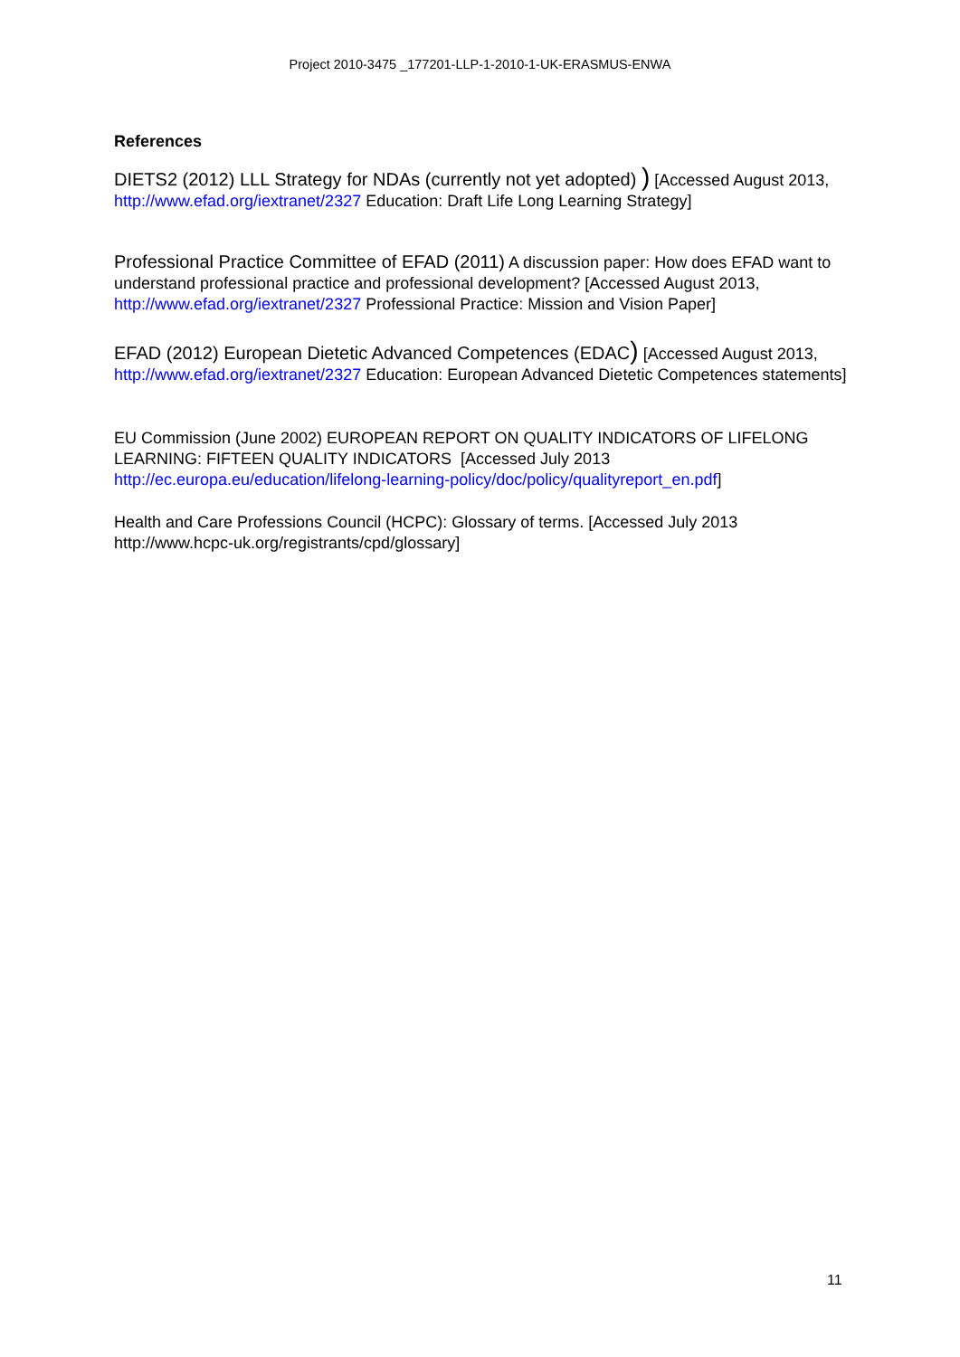Project 2010-3475 _177201-LLP-1-2010-1-UK-ERASMUS-ENWA
References
DIETS2 (2012) LLL Strategy for NDAs (currently not yet adopted) ) [Accessed August 2013, http://www.efad.org/iextranet/2327 Education: Draft Life Long Learning Strategy]
Professional Practice Committee of EFAD (2011) A discussion paper: How does EFAD want to understand professional practice and professional development? [Accessed August 2013, http://www.efad.org/iextranet/2327 Professional Practice: Mission and Vision Paper]
EFAD (2012) European Dietetic Advanced Competences (EDAC) [Accessed August 2013, http://www.efad.org/iextranet/2327 Education: European Advanced Dietetic Competences statements]
EU Commission (June 2002) EUROPEAN REPORT ON QUALITY INDICATORS OF LIFELONG LEARNING: FIFTEEN QUALITY INDICATORS [Accessed July 2013 http://ec.europa.eu/education/lifelong-learning-policy/doc/policy/qualityreport_en.pdf]
Health and Care Professions Council (HCPC): Glossary of terms. [Accessed July 2013 http://www.hcpc-uk.org/registrants/cpd/glossary]
11